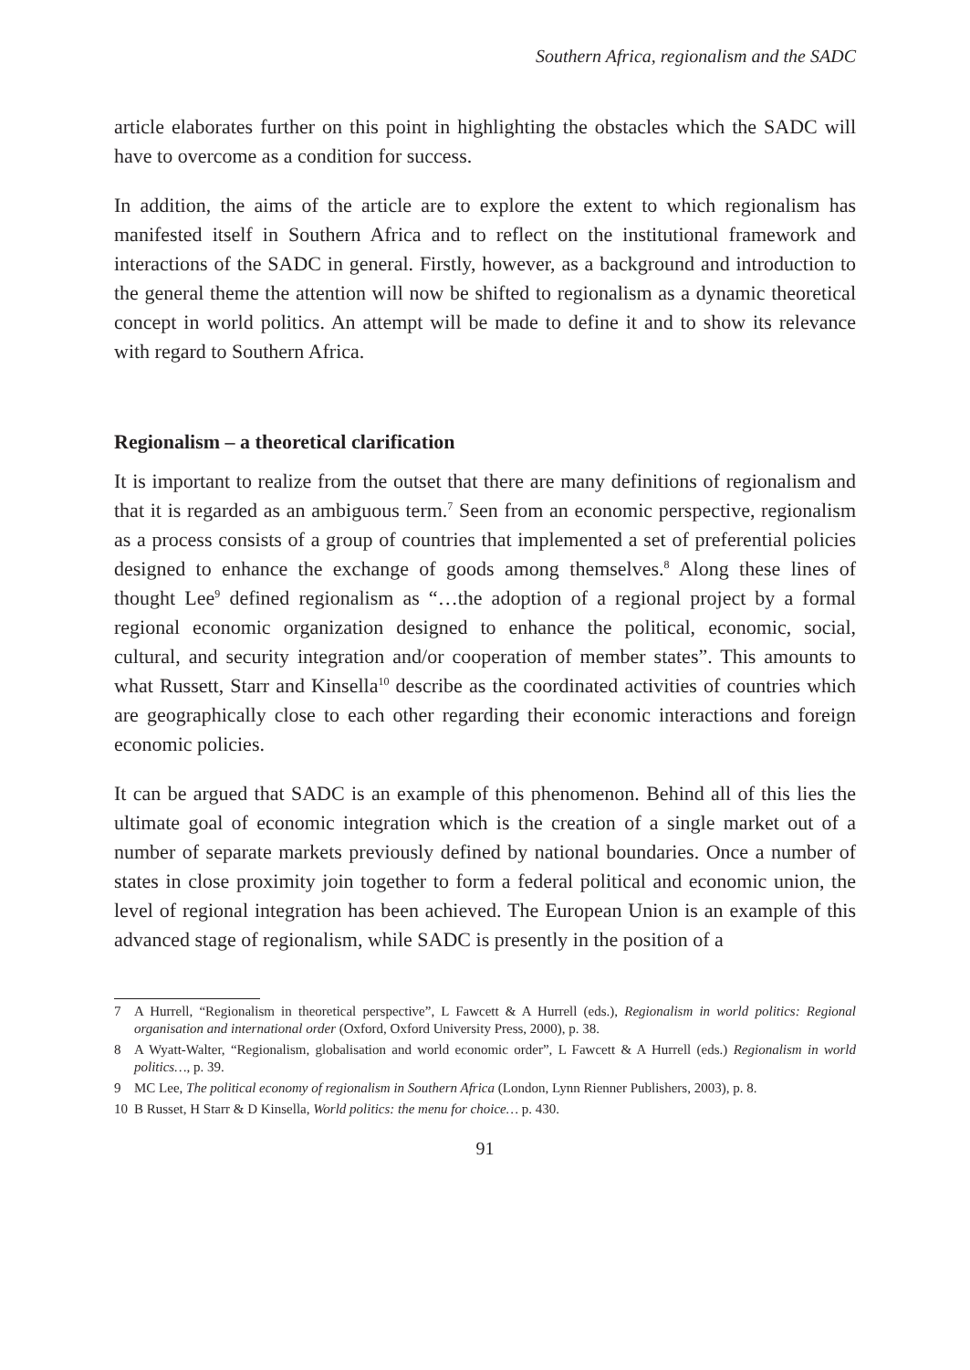Southern Africa, regionalism and the SADC
article elaborates further on this point in highlighting the obstacles which the SADC will have to overcome as a condition for success.
In addition, the aims of the article are to explore the extent to which regionalism has manifested itself in Southern Africa and to reflect on the institutional framework and interactions of the SADC in general. Firstly, however, as a background and introduction to the general theme the attention will now be shifted to regionalism as a dynamic theoretical concept in world politics. An attempt will be made to define it and to show its relevance with regard to Southern Africa.
Regionalism – a theoretical clarification
It is important to realize from the outset that there are many definitions of regionalism and that it is regarded as an ambiguous term.<sup>7</sup> Seen from an economic perspective, regionalism as a process consists of a group of countries that implemented a set of preferential policies designed to enhance the exchange of goods among themselves.<sup>8</sup> Along these lines of thought Lee<sup>9</sup> defined regionalism as “…the adoption of a regional project by a formal regional economic organization designed to enhance the political, economic, social, cultural, and security integration and/or cooperation of member states”. This amounts to what Russett, Starr and Kinsella<sup>10</sup> describe as the coordinated activities of countries which are geographically close to each other regarding their economic interactions and foreign economic policies.
It can be argued that SADC is an example of this phenomenon. Behind all of this lies the ultimate goal of economic integration which is the creation of a single market out of a number of separate markets previously defined by national boundaries. Once a number of states in close proximity join together to form a federal political and economic union, the level of regional integration has been achieved. The European Union is an example of this advanced stage of regionalism, while SADC is presently in the position of a
7 A Hurrell, “Regionalism in theoretical perspective”, L Fawcett & A Hurrell (eds.), Regionalism in world politics: Regional organisation and international order (Oxford, Oxford University Press, 2000), p. 38.
8 A Wyatt-Walter, “Regionalism, globalisation and world economic order”, L Fawcett & A Hurrell (eds.) Regionalism in world politics…, p. 39.
9 MC Lee, The political economy of regionalism in Southern Africa (London, Lynn Rienner Publishers, 2003), p. 8.
10 B Russet, H Starr & D Kinsella, World politics: the menu for choice… p. 430.
91